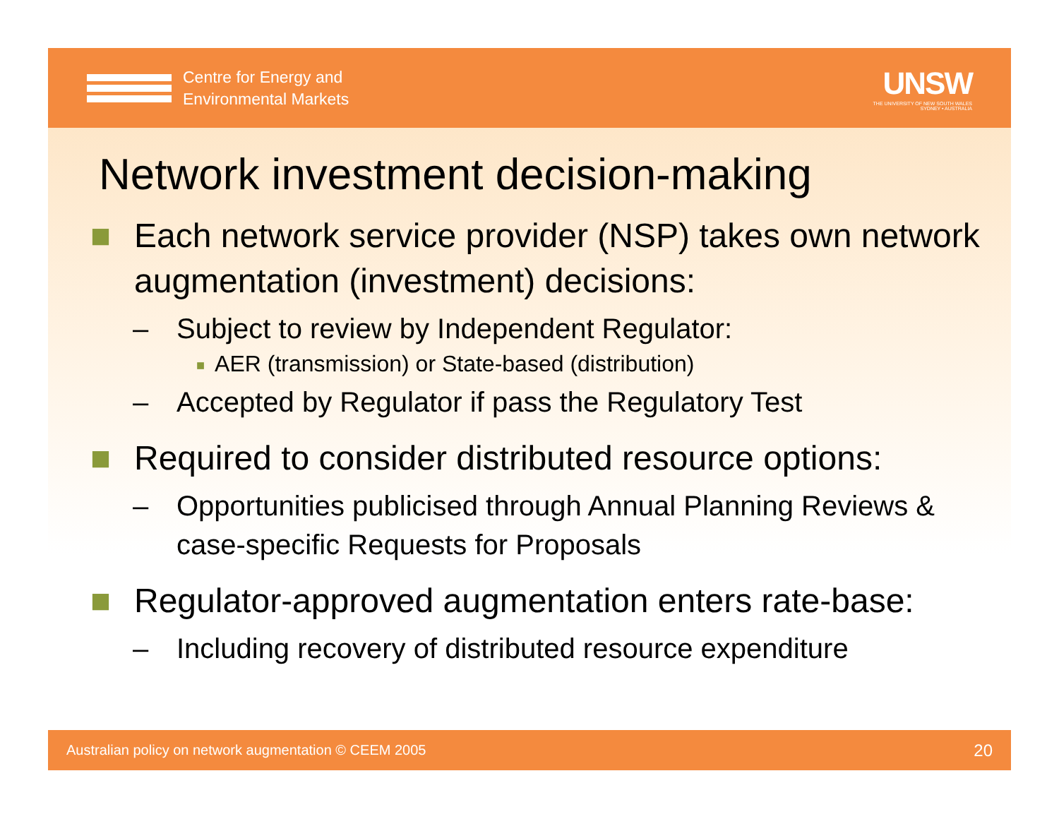Centre for Energy and
Environmental Markets
UNSW
THE UNIVERSITY OF NEW SOUTH WALES
SYDNEY • AUSTRALIA
Network investment decision-making
■ Each network service provider (NSP) takes own network augmentation (investment) decisions:
– Subject to review by Independent Regulator:
■ AER (transmission) or State-based (distribution)
– Accepted by Regulator if pass the Regulatory Test
■ Required to consider distributed resource options:
– Opportunities publicised through Annual Planning Reviews & case-specific Requests for Proposals
■ Regulator-approved augmentation enters rate-base:
– Including recovery of distributed resource expenditure
Australian policy on network augmentation © CEEM 2005 20